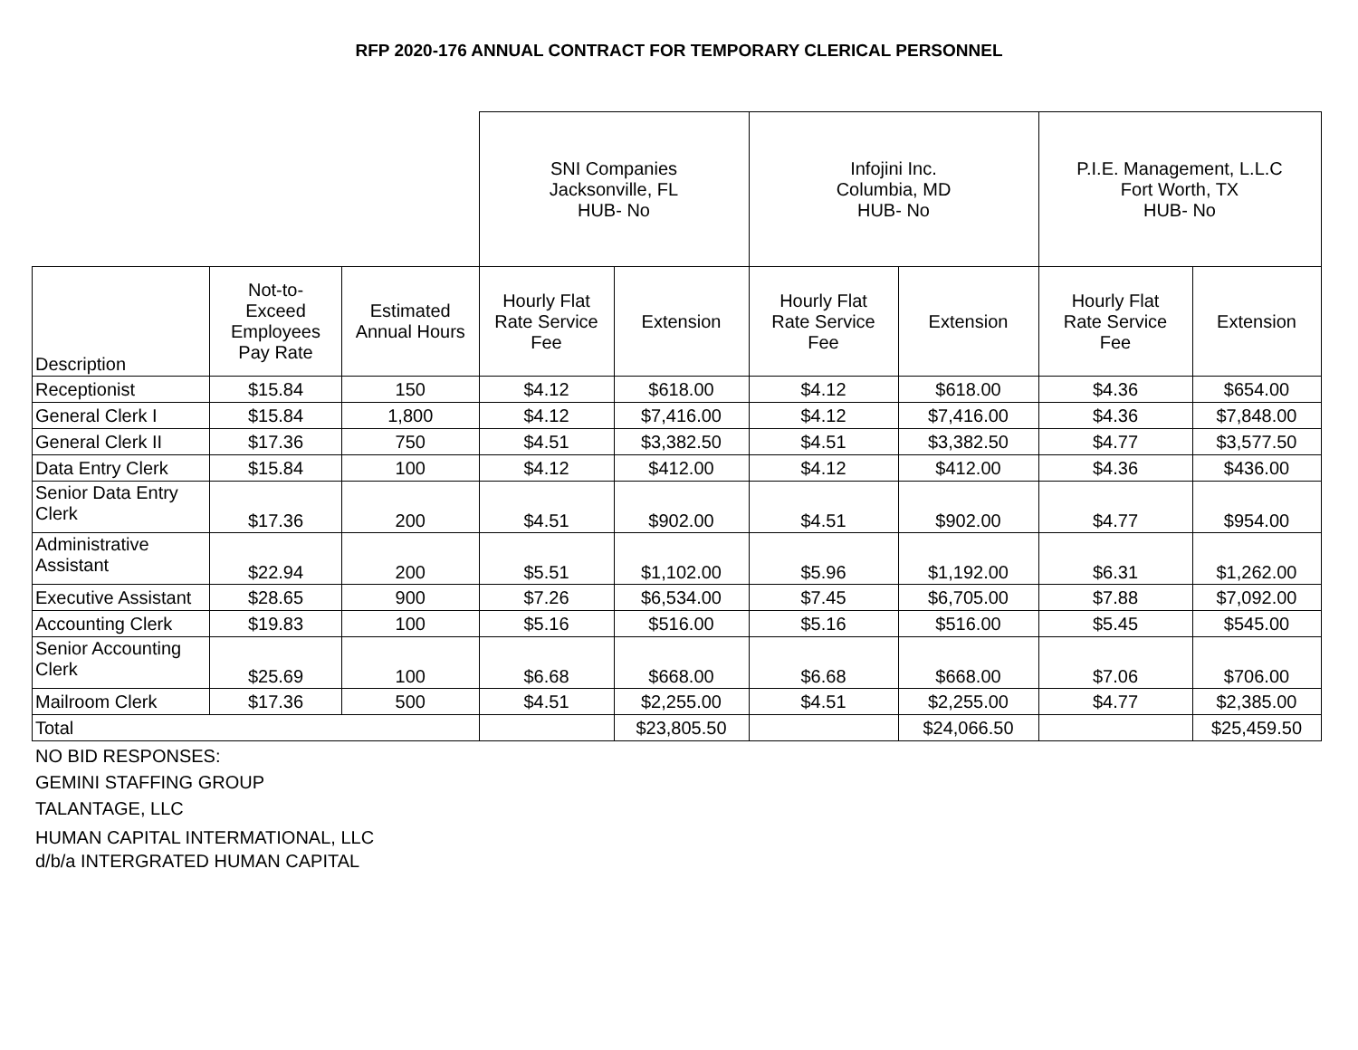RFP 2020-176 ANNUAL CONTRACT FOR TEMPORARY CLERICAL PERSONNEL
| | | | SNI Companies Jacksonville, FL HUB- No | | Infojini Inc. Columbia, MD HUB- No | | P.I.E. Management, L.L.C Fort Worth, TX HUB- No | |
| --- | --- | --- | --- | --- | --- | --- | --- | --- |
| Description | Not-to- Exceed Employees Pay Rate | Estimated Annual Hours | Hourly Flat Rate Service Fee | Extension | Hourly Flat Rate Service Fee | Extension | Hourly Flat Rate Service Fee | Extension |
| Receptionist | $15.84 | 150 | $4.12 | $618.00 | $4.12 | $618.00 | $4.36 | $654.00 |
| General Clerk I | $15.84 | 1,800 | $4.12 | $7,416.00 | $4.12 | $7,416.00 | $4.36 | $7,848.00 |
| General Clerk II | $17.36 | 750 | $4.51 | $3,382.50 | $4.51 | $3,382.50 | $4.77 | $3,577.50 |
| Data Entry Clerk | $15.84 | 100 | $4.12 | $412.00 | $4.12 | $412.00 | $4.36 | $436.00 |
| Senior Data Entry Clerk | $17.36 | 200 | $4.51 | $902.00 | $4.51 | $902.00 | $4.77 | $954.00 |
| Administrative Assistant | $22.94 | 200 | $5.51 | $1,102.00 | $5.96 | $1,192.00 | $6.31 | $1,262.00 |
| Executive Assistant | $28.65 | 900 | $7.26 | $6,534.00 | $7.45 | $6,705.00 | $7.88 | $7,092.00 |
| Accounting Clerk | $19.83 | 100 | $5.16 | $516.00 | $5.16 | $516.00 | $5.45 | $545.00 |
| Senior Accounting Clerk | $25.69 | 100 | $6.68 | $668.00 | $6.68 | $668.00 | $7.06 | $706.00 |
| Mailroom Clerk | $17.36 | 500 | $4.51 | $2,255.00 | $4.51 | $2,255.00 | $4.77 | $2,385.00 |
| Total | | | | $23,805.50 | | $24,066.50 | | $25,459.50 |
NO BID RESPONSES:
GEMINI STAFFING GROUP
TALANTAGE, LLC
HUMAN CAPITAL INTERMATIONAL, LLC
d/b/a INTERGRATED HUMAN CAPITAL